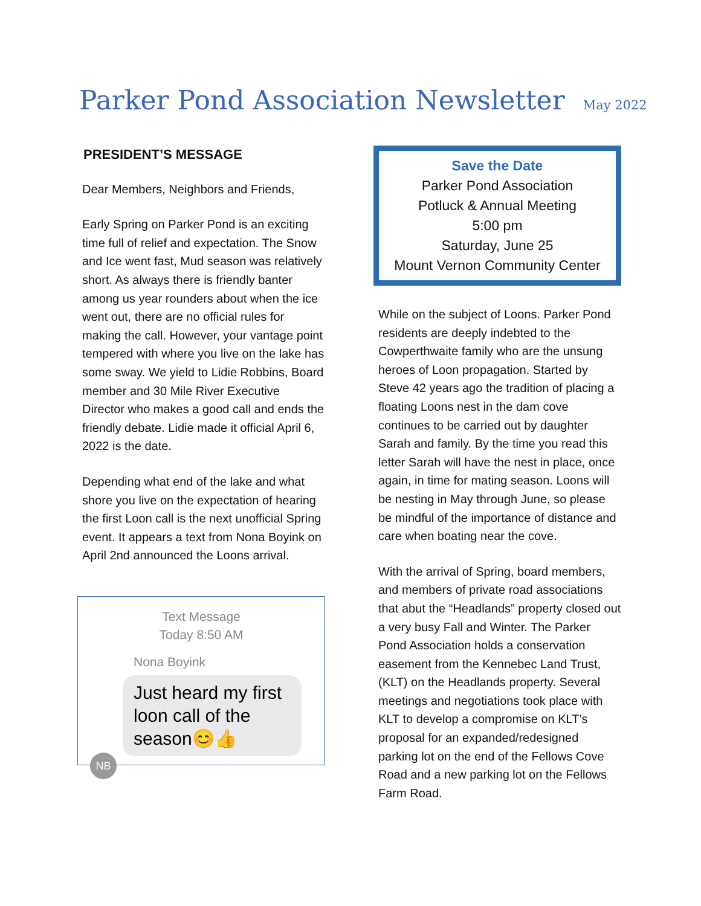Parker Pond Association Newsletter May 2022
PRESIDENT’S MESSAGE
Dear Members, Neighbors and Friends,
Early Spring on Parker Pond is an exciting time full of relief and expectation. The Snow and Ice went fast, Mud season was relatively short. As always there is friendly banter among us year rounders about when the ice went out, there are no official rules for making the call. However, your vantage point tempered with where you live on the lake has some sway. We yield to Lidie Robbins, Board member and 30 Mile River Executive Director who makes a good call and ends the friendly debate. Lidie made it official April 6, 2022 is the date.
Depending what end of the lake and what shore you live on the expectation of hearing the first Loon call is the next unofficial Spring event. It appears a text from Nona Boyink on April 2nd announced the Loons arrival.
Text Message
Today 8:50 AM
Nona Boyink
Just heard my first loon call of the season😊👍
NB
Save the Date
Parker Pond Association
Potluck & Annual Meeting
5:00 pm
Saturday, June 25
Mount Vernon Community Center
While on the subject of Loons. Parker Pond residents are deeply indebted to the Cowperthwaite family who are the unsung heroes of Loon propagation. Started by Steve 42 years ago the tradition of placing a floating Loons nest in the dam cove continues to be carried out by daughter Sarah and family. By the time you read this letter Sarah will have the nest in place, once again, in time for mating season. Loons will be nesting in May through June, so please be mindful of the importance of distance and care when boating near the cove.
With the arrival of Spring, board members, and members of private road associations that abut the “Headlands” property closed out a very busy Fall and Winter. The Parker Pond Association holds a conservation easement from the Kennebec Land Trust, (KLT) on the Headlands property. Several meetings and negotiations took place with KLT to develop a compromise on KLT’s proposal for an expanded/redesigned parking lot on the end of the Fellows Cove Road and a new parking lot on the Fellows Farm Road.